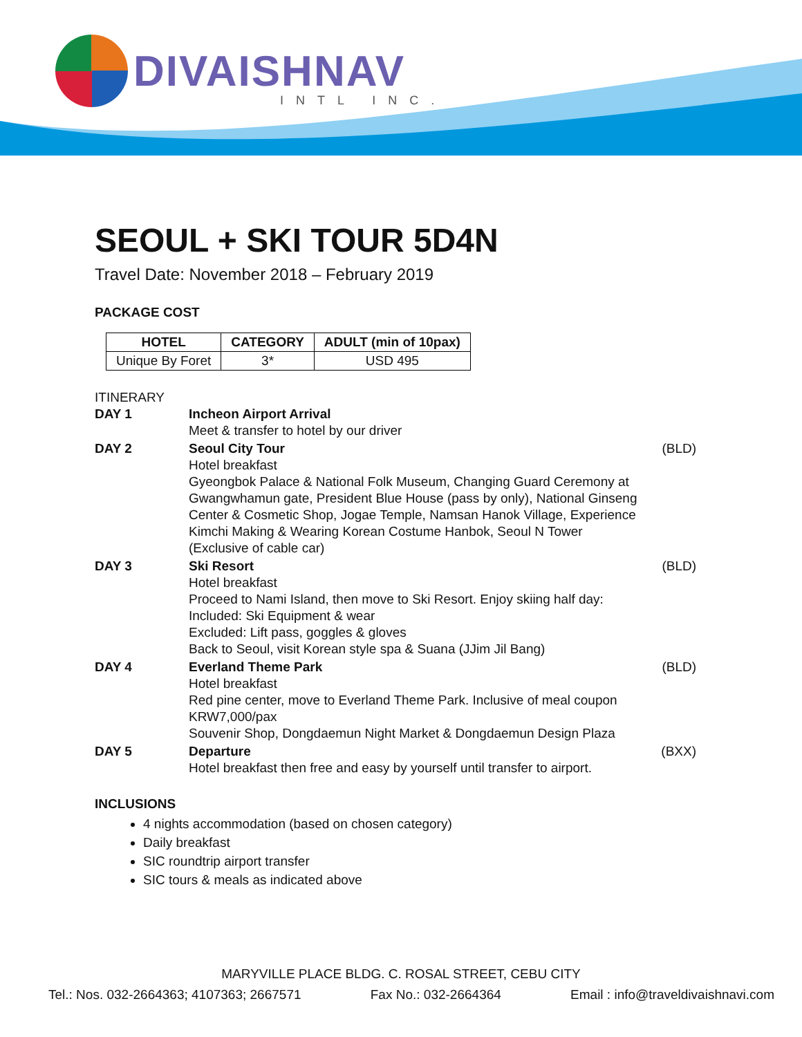DIVAISHNAV
INTL INC.
SEOUL + SKI TOUR 5D4N
Travel Date: November 2018 – February 2019
PACKAGE COST
| HOTEL | CATEGORY | ADULT (min of 10pax) |
| --- | --- | --- |
| Unique By Foret | 3* | USD 495 |
ITINERARY
| DAY 1 | Incheon Airport Arrival Meet & transfer to hotel by our driver | |
| DAY 2 | Seoul City Tour Hotel breakfast Gyeongbok Palace & National Folk Museum, Changing Guard Ceremony at Gwangwhamun gate, President Blue House (pass by only), National Ginseng Center & Cosmetic Shop, Jogae Temple, Namsan Hanok Village, Experience Kimchi Making & Wearing Korean Costume Hanbok, Seoul N Tower (Exclusive of cable car) | (BLD) |
| DAY 3 | Ski Resort Hotel breakfast Proceed to Nami Island, then move to Ski Resort. Enjoy skiing half day: Included: Ski Equipment & wear Excluded: Lift pass, goggles & gloves Back to Seoul, visit Korean style spa & Suana (JJim Jil Bang) | (BLD) |
| DAY 4 | Everland Theme Park Hotel breakfast Red pine center, move to Everland Theme Park. Inclusive of meal coupon KRW7,000/pax Souvenir Shop, Dongdaemun Night Market & Dongdaemun Design Plaza | (BLD) |
| DAY 5 | Departure Hotel breakfast then free and easy by yourself until transfer to airport. | (BXX) |
INCLUSIONS
4 nights accommodation (based on chosen category)
Daily breakfast
SIC roundtrip airport transfer
SIC tours & meals as indicated above
MARYVILLE PLACE BLDG. C. ROSAL STREET, CEBU CITY
Tel.: Nos. 032-2664363; 4107363; 2667571 Fax No.: 032-2664364 Email : info@traveldivaishnavi.com